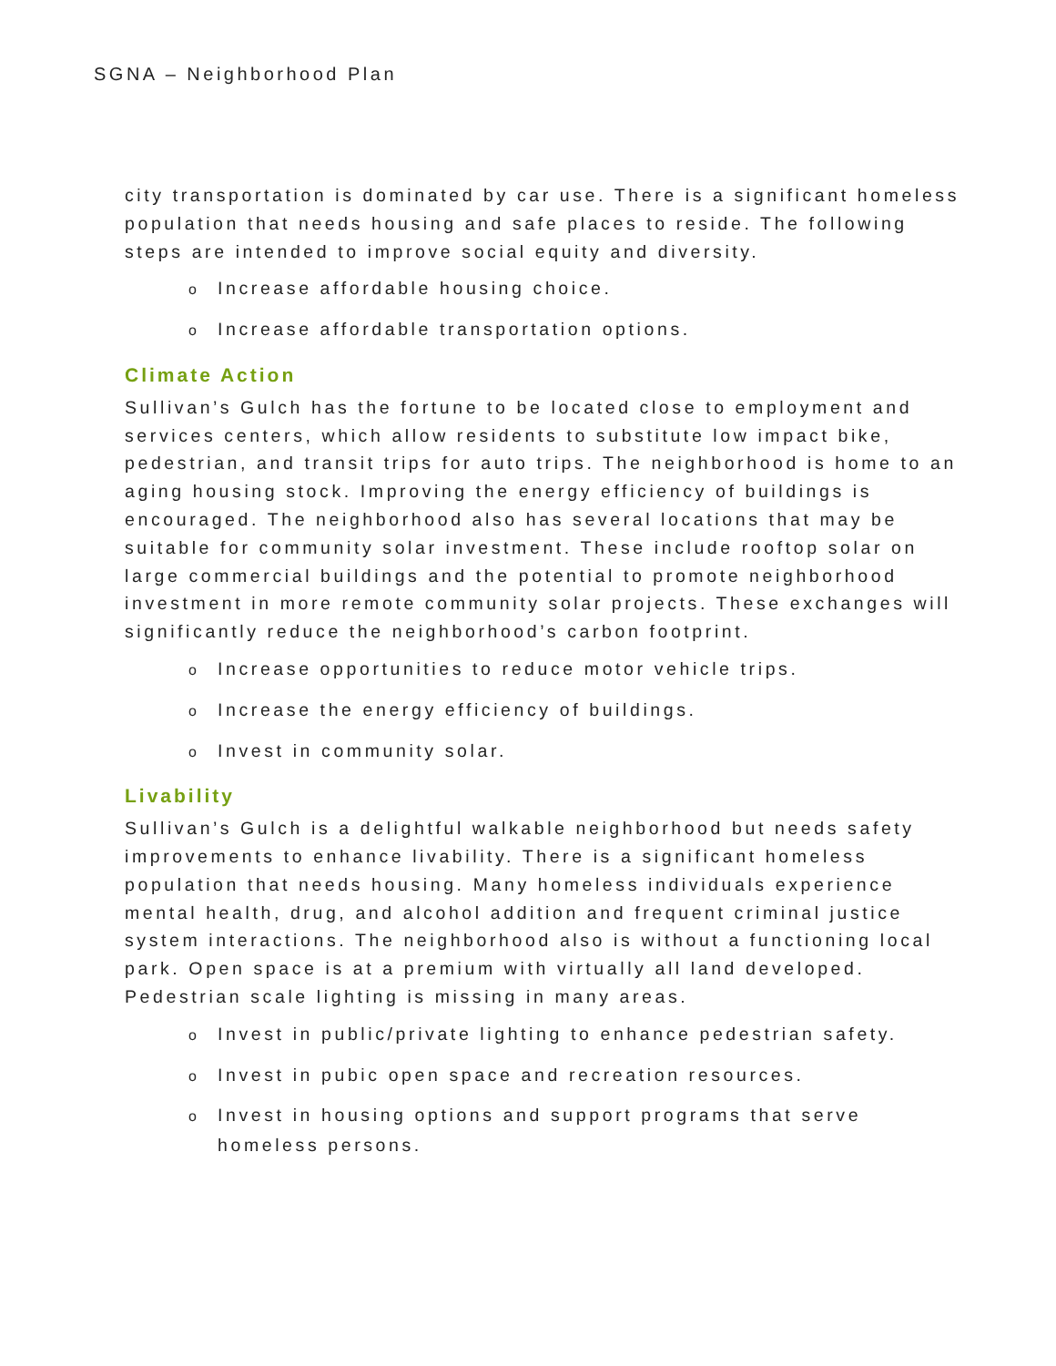SGNA – Neighborhood Plan
city transportation is dominated by car use. There is a significant homeless population that needs housing and safe places to reside. The following steps are intended to improve social equity and diversity.
o Increase affordable housing choice.
o Increase affordable transportation options.
Climate Action
Sullivan’s Gulch has the fortune to be located close to employment and services centers, which allow residents to substitute low impact bike, pedestrian, and transit trips for auto trips. The neighborhood is home to an aging housing stock. Improving the energy efficiency of buildings is encouraged. The neighborhood also has several locations that may be suitable for community solar investment. These include rooftop solar on large commercial buildings and the potential to promote neighborhood investment in more remote community solar projects. These exchanges will significantly reduce the neighborhood’s carbon footprint.
o Increase opportunities to reduce motor vehicle trips.
o Increase the energy efficiency of buildings.
o Invest in community solar.
Livability
Sullivan’s Gulch is a delightful walkable neighborhood but needs safety improvements to enhance livability. There is a significant homeless population that needs housing. Many homeless individuals experience mental health, drug, and alcohol addition and frequent criminal justice system interactions. The neighborhood also is without a functioning local park. Open space is at a premium with virtually all land developed. Pedestrian scale lighting is missing in many areas.
o Invest in public/private lighting to enhance pedestrian safety.
o Invest in pubic open space and recreation resources.
o Invest in housing options and support programs that serve homeless persons.